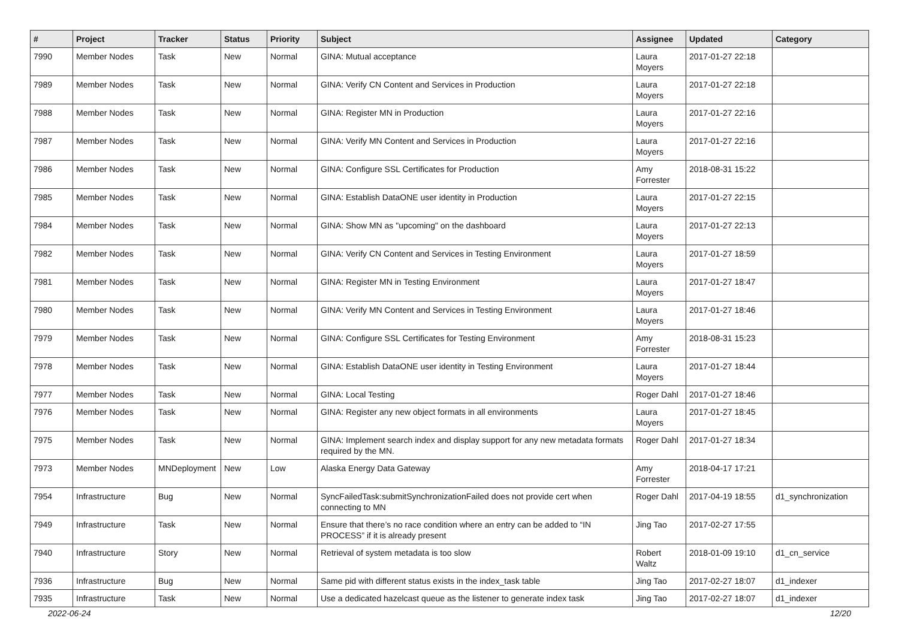| # | Project | Tracker | Status | Priority | Subject | Assignee | Updated | Category |
| --- | --- | --- | --- | --- | --- | --- | --- | --- |
| 7990 | Member Nodes | Task | New | Normal | GINA: Mutual acceptance | Laura Moyers | 2017-01-27 22:18 | |
| 7989 | Member Nodes | Task | New | Normal | GINA: Verify CN Content and Services in Production | Laura Moyers | 2017-01-27 22:18 | |
| 7988 | Member Nodes | Task | New | Normal | GINA: Register MN in Production | Laura Moyers | 2017-01-27 22:16 | |
| 7987 | Member Nodes | Task | New | Normal | GINA: Verify MN Content and Services in Production | Laura Moyers | 2017-01-27 22:16 | |
| 7986 | Member Nodes | Task | New | Normal | GINA: Configure SSL Certificates for Production | Amy Forrester | 2018-08-31 15:22 | |
| 7985 | Member Nodes | Task | New | Normal | GINA: Establish DataONE user identity in Production | Laura Moyers | 2017-01-27 22:15 | |
| 7984 | Member Nodes | Task | New | Normal | GINA: Show MN as "upcoming" on the dashboard | Laura Moyers | 2017-01-27 22:13 | |
| 7982 | Member Nodes | Task | New | Normal | GINA: Verify CN Content and Services in Testing Environment | Laura Moyers | 2017-01-27 18:59 | |
| 7981 | Member Nodes | Task | New | Normal | GINA: Register MN in Testing Environment | Laura Moyers | 2017-01-27 18:47 | |
| 7980 | Member Nodes | Task | New | Normal | GINA: Verify MN Content and Services in Testing Environment | Laura Moyers | 2017-01-27 18:46 | |
| 7979 | Member Nodes | Task | New | Normal | GINA: Configure SSL Certificates for Testing Environment | Amy Forrester | 2018-08-31 15:23 | |
| 7978 | Member Nodes | Task | New | Normal | GINA: Establish DataONE user identity in Testing Environment | Laura Moyers | 2017-01-27 18:44 | |
| 7977 | Member Nodes | Task | New | Normal | GINA: Local Testing | Roger Dahl | 2017-01-27 18:46 | |
| 7976 | Member Nodes | Task | New | Normal | GINA: Register any new object formats in all environments | Laura Moyers | 2017-01-27 18:45 | |
| 7975 | Member Nodes | Task | New | Normal | GINA: Implement search index and display support for any new metadata formats required by the MN. | Roger Dahl | 2017-01-27 18:34 | |
| 7973 | Member Nodes | MNDeployment | New | Low | Alaska Energy Data Gateway | Amy Forrester | 2018-04-17 17:21 | |
| 7954 | Infrastructure | Bug | New | Normal | SyncFailedTask:submitSynchronizationFailed does not provide cert when connecting to MN | Roger Dahl | 2017-04-19 18:55 | d1_synchronization |
| 7949 | Infrastructure | Task | New | Normal | Ensure that there’s no race condition where an entry can be added to “IN PROCESS” if it is already present | Jing Tao | 2017-02-27 17:55 | |
| 7940 | Infrastructure | Story | New | Normal | Retrieval of system metadata is too slow | Robert Waltz | 2018-01-09 19:10 | d1_cn_service |
| 7936 | Infrastructure | Bug | New | Normal | Same pid with different status exists in the index_task table | Jing Tao | 2017-02-27 18:07 | d1_indexer |
| 7935 | Infrastructure | Task | New | Normal | Use a dedicated hazelcast queue as the listener to generate index task | Jing Tao | 2017-02-27 18:07 | d1_indexer |
2022-06-24 12/20